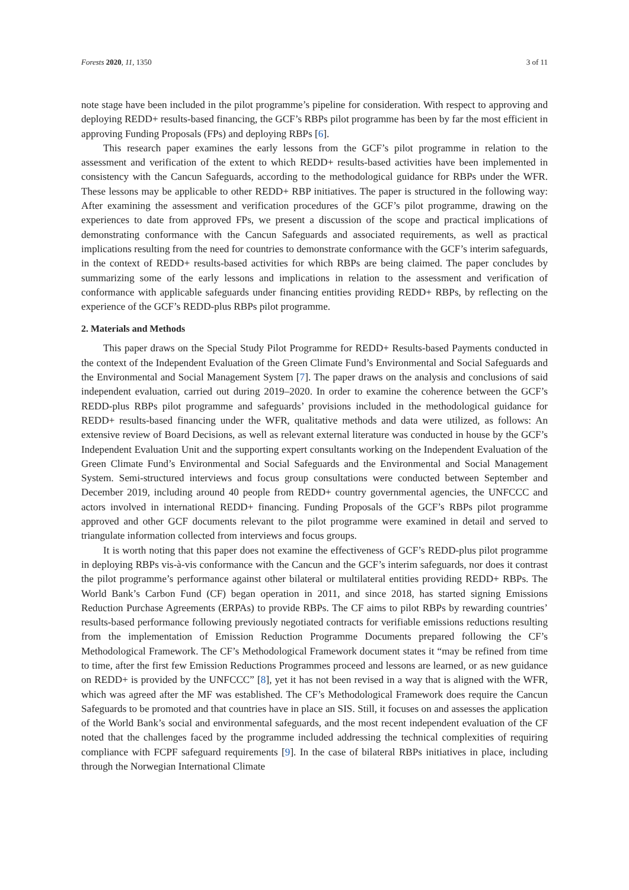Forests 2020, 11, 1350 3 of 11
note stage have been included in the pilot programme’s pipeline for consideration. With respect to approving and deploying REDD+ results-based financing, the GCF’s RBPs pilot programme has been by far the most efficient in approving Funding Proposals (FPs) and deploying RBPs [6].
This research paper examines the early lessons from the GCF’s pilot programme in relation to the assessment and verification of the extent to which REDD+ results-based activities have been implemented in consistency with the Cancun Safeguards, according to the methodological guidance for RBPs under the WFR. These lessons may be applicable to other REDD+ RBP initiatives. The paper is structured in the following way: After examining the assessment and verification procedures of the GCF’s pilot programme, drawing on the experiences to date from approved FPs, we present a discussion of the scope and practical implications of demonstrating conformance with the Cancun Safeguards and associated requirements, as well as practical implications resulting from the need for countries to demonstrate conformance with the GCF’s interim safeguards, in the context of REDD+ results-based activities for which RBPs are being claimed. The paper concludes by summarizing some of the early lessons and implications in relation to the assessment and verification of conformance with applicable safeguards under financing entities providing REDD+ RBPs, by reflecting on the experience of the GCF’s REDD-plus RBPs pilot programme.
2. Materials and Methods
This paper draws on the Special Study Pilot Programme for REDD+ Results-based Payments conducted in the context of the Independent Evaluation of the Green Climate Fund’s Environmental and Social Safeguards and the Environmental and Social Management System [7]. The paper draws on the analysis and conclusions of said independent evaluation, carried out during 2019–2020. In order to examine the coherence between the GCF’s REDD-plus RBPs pilot programme and safeguards’ provisions included in the methodological guidance for REDD+ results-based financing under the WFR, qualitative methods and data were utilized, as follows: An extensive review of Board Decisions, as well as relevant external literature was conducted in house by the GCF’s Independent Evaluation Unit and the supporting expert consultants working on the Independent Evaluation of the Green Climate Fund’s Environmental and Social Safeguards and the Environmental and Social Management System. Semi-structured interviews and focus group consultations were conducted between September and December 2019, including around 40 people from REDD+ country governmental agencies, the UNFCCC and actors involved in international REDD+ financing. Funding Proposals of the GCF’s RBPs pilot programme approved and other GCF documents relevant to the pilot programme were examined in detail and served to triangulate information collected from interviews and focus groups.
It is worth noting that this paper does not examine the effectiveness of GCF’s REDD-plus pilot programme in deploying RBPs vis-à-vis conformance with the Cancun and the GCF’s interim safeguards, nor does it contrast the pilot programme’s performance against other bilateral or multilateral entities providing REDD+ RBPs. The World Bank’s Carbon Fund (CF) began operation in 2011, and since 2018, has started signing Emissions Reduction Purchase Agreements (ERPAs) to provide RBPs. The CF aims to pilot RBPs by rewarding countries’ results-based performance following previously negotiated contracts for verifiable emissions reductions resulting from the implementation of Emission Reduction Programme Documents prepared following the CF’s Methodological Framework. The CF’s Methodological Framework document states it “may be refined from time to time, after the first few Emission Reductions Programmes proceed and lessons are learned, or as new guidance on REDD+ is provided by the UNFCCC” [8], yet it has not been revised in a way that is aligned with the WFR, which was agreed after the MF was established. The CF’s Methodological Framework does require the Cancun Safeguards to be promoted and that countries have in place an SIS. Still, it focuses on and assesses the application of the World Bank’s social and environmental safeguards, and the most recent independent evaluation of the CF noted that the challenges faced by the programme included addressing the technical complexities of requiring compliance with FCPF safeguard requirements [9]. In the case of bilateral RBPs initiatives in place, including through the Norwegian International Climate